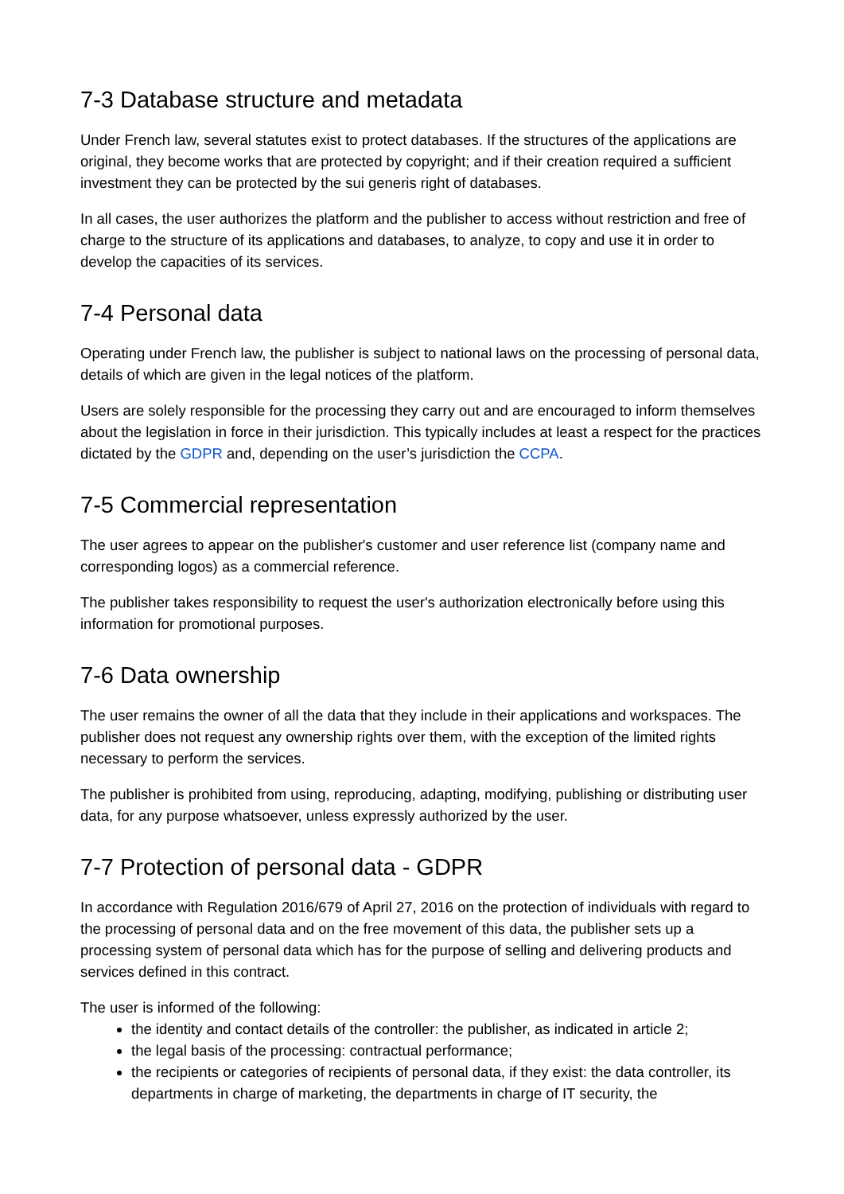7-3 Database structure and metadata
Under French law, several statutes exist to protect databases. If the structures of the applications are original, they become works that are protected by copyright; and if their creation required a sufficient investment they can be protected by the sui generis right of databases.
In all cases, the user authorizes the platform and the publisher to access without restriction and free of charge to the structure of its applications and databases, to analyze, to copy and use it in order to develop the capacities of its services.
7-4 Personal data
Operating under French law, the publisher is subject to national laws on the processing of personal data, details of which are given in the legal notices of the platform.
Users are solely responsible for the processing they carry out and are encouraged to inform themselves about the legislation in force in their jurisdiction. This typically includes at least a respect for the practices dictated by the GDPR and, depending on the user’s jurisdiction the CCPA.
7-5 Commercial representation
The user agrees to appear on the publisher's customer and user reference list (company name and corresponding logos) as a commercial reference.
The publisher takes responsibility to request the user's authorization electronically before using this information for promotional purposes.
7-6 Data ownership
The user remains the owner of all the data that they include in their applications and workspaces. The publisher does not request any ownership rights over them, with the exception of the limited rights necessary to perform the services.
The publisher is prohibited from using, reproducing, adapting, modifying, publishing or distributing user data, for any purpose whatsoever, unless expressly authorized by the user.
7-7 Protection of personal data - GDPR
In accordance with Regulation 2016/679 of April 27, 2016 on the protection of individuals with regard to the processing of personal data and on the free movement of this data, the publisher sets up a processing system of personal data which has for the purpose of selling and delivering products and services defined in this contract.
The user is informed of the following:
the identity and contact details of the controller: the publisher, as indicated in article 2;
the legal basis of the processing: contractual performance;
the recipients or categories of recipients of personal data, if they exist: the data controller, its departments in charge of marketing, the departments in charge of IT security, the